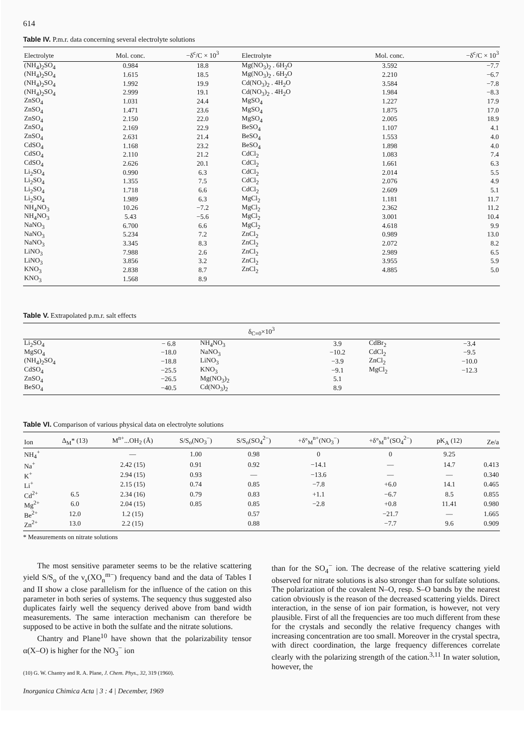614
Table IV. P.m.r. data concerning several electrolyte solutions
| Electrolyte | Mol. conc. | −δ<sup>c</sup>/C × 10<sup>3</sup> | Electrolyte | Mol. conc. | −δ<sup>c</sup>/C × 10<sup>3</sup> |
| --- | --- | --- | --- | --- | --- |
| (NH<sub>4</sub>)<sub>2</sub>SO<sub>4</sub> | 0.984 | 18.8 | Mg(NO<sub>3</sub>)<sub>2</sub> . 6H<sub>2</sub>O | 3.592 | −7.7 |
| (NH<sub>4</sub>)<sub>2</sub>SO<sub>4</sub> | 1.615 | 18.5 | Mg(NO<sub>3</sub>)<sub>2</sub> . 6H<sub>2</sub>O | 2.210 | −6.7 |
| (NH<sub>4</sub>)<sub>2</sub>SO<sub>4</sub> | 1.992 | 19.9 | Cd(NO<sub>3</sub>)<sub>2</sub> . 4H<sub>2</sub>O | 3.584 | −7.8 |
| (NH<sub>4</sub>)<sub>2</sub>SO<sub>4</sub> | 2.999 | 19.1 | Cd(NO<sub>3</sub>)<sub>2</sub> . 4H<sub>2</sub>O | 1.984 | −8.3 |
| ZnSO<sub>4</sub> | 1.031 | 24.4 | MgSO<sub>4</sub> | 1.227 | 17.9 |
| ZnSO<sub>4</sub> | 1.471 | 23.6 | MgSO<sub>4</sub> | 1.875 | 17.0 |
| ZnSO<sub>4</sub> | 2.150 | 22.0 | MgSO<sub>4</sub> | 2.005 | 18.9 |
| ZnSO<sub>4</sub> | 2.169 | 22.9 | BeSO<sub>4</sub> | 1.107 | 4.1 |
| ZnSO<sub>4</sub> | 2.631 | 21.4 | BeSO<sub>4</sub> | 1.553 | 4.0 |
| CdSO<sub>4</sub> | 1.168 | 23.2 | BeSO<sub>4</sub> | 1.898 | 4.0 |
| CdSO<sub>4</sub> | 2.110 | 21.2 | CdCl<sub>2</sub> | 1.083 | 7.4 |
| CdSO<sub>4</sub> | 2.626 | 20.1 | CdCl<sub>2</sub> | 1.661 | 6.3 |
| Li<sub>2</sub>SO<sub>4</sub> | 0.990 | 6.3 | CdCl<sub>2</sub> | 2.014 | 5.5 |
| Li<sub>2</sub>SO<sub>4</sub> | 1.355 | 7.5 | CdCl<sub>2</sub> | 2.076 | 4.9 |
| Li<sub>2</sub>SO<sub>4</sub> | 1.718 | 6.6 | CdCl<sub>2</sub> | 2.609 | 5.1 |
| Li<sub>2</sub>SO<sub>4</sub> | 1.989 | 6.3 | MgCl<sub>2</sub> | 1.181 | 11.7 |
| NH<sub>4</sub>NO<sub>3</sub> | 10.26 | −7.2 | MgCl<sub>2</sub> | 2.362 | 11.2 |
| NH<sub>4</sub>NO<sub>3</sub> | 5.43 | −5.6 | MgCl<sub>2</sub> | 3.001 | 10.4 |
| NaNO<sub>3</sub> | 6.700 | 6.6 | MgCl<sub>2</sub> | 4.618 | 9.9 |
| NaNO<sub>3</sub> | 5.234 | 7.2 | ZnCl<sub>2</sub> | 0.989 | 13.0 |
| NaNO<sub>3</sub> | 3.345 | 8.3 | ZnCl<sub>2</sub> | 2.072 | 8.2 |
| LiNO<sub>3</sub> | 7.988 | 2.6 | ZnCl<sub>2</sub> | 2.989 | 6.5 |
| LiNO<sub>3</sub> | 3.856 | 3.2 | ZnCl<sub>2</sub> | 3.955 | 5.9 |
| KNO<sub>3</sub> | 2.838 | 8.7 | ZnCl<sub>2</sub> | 4.885 | 5.0 |
| KNO<sub>3</sub> | 1.568 | 8.9 | | | |
Table V. Extrapolated p.m.r. salt effects
| δ<sub>C=0</sub>×10<sup>3</sup> | | | | | |
| --- | --- | --- | --- | --- | --- |
| Li<sub>2</sub>SO<sub>4</sub> | − 6.8 | NH<sub>4</sub>NO<sub>3</sub> | 3.9 | CdBr<sub>2</sub> | −3.4 |
| MgSO<sub>4</sub> | −18.0 | NaNO<sub>3</sub> | −10.2 | CdCl<sub>2</sub> | −9.5 |
| (NH<sub>4</sub>)<sub>2</sub>SO<sub>4</sub> | −18.8 | LiNO<sub>3</sub> | −3.9 | ZnCl<sub>2</sub> | −10.0 |
| CdSO<sub>4</sub> | −25.5 | KNO<sub>3</sub> | −9.1 | MgCl<sub>2</sub> | −12.3 |
| ZnSO<sub>4</sub> | −26.5 | Mg(NO<sub>3</sub>)<sub>2</sub> | 5.1 | | |
| BeSO<sub>4</sub> | −40.5 | Cd(NO<sub>3</sub>)<sub>2</sub> | 8.9 | | |
Table VI. Comparison of various physical data on electrolyte solutions
| Ion | Δ<sub>M</sub>* (13) | M<sup>n+</sup>...OH<sub>2</sub> (Å) | S/S<sub>o</sub>(NO<sub>3</sub><sup>−</sup>) | S/S<sub>o</sub>(SO<sub>4</sub><sup>2−</sup>) | +δ°<sub>M</sub><sup>n+</sup>(NO<sub>3</sub><sup>−</sup>) | +δ°<sub>M</sub><sup>n+</sup>(SO<sub>4</sub><sup>2−</sup>) | pK<sub>A</sub> (12) | Ze/a |
| --- | --- | --- | --- | --- | --- | --- | --- | --- |
| NH<sub>4</sub><sup>+</sup> | | — | 1.00 | 0.98 | 0 | 0 | 9.25 | |
| Na<sup>+</sup> | | 2.42 (15) | 0.91 | 0.92 | −14.1 | — | 14.7 | 0.413 |
| K<sup>+</sup> | | 2.94 (15) | 0.93 | — | −13.6 | — | — | 0.340 |
| Li<sup>+</sup> | | 2.15 (15) | 0.74 | 0.85 | −7.8 | +6.0 | 14.1 | 0.465 |
| Cd<sup>2+</sup> | 6.5 | 2.34 (16) | 0.79 | 0.83 | +1.1 | −6.7 | 8.5 | 0.855 |
| Mg<sup>2+</sup> | 6.0 | 2.04 (15) | 0.85 | 0.85 | −2.8 | +0.8 | 11.41 | 0.980 |
| Be<sup>2+</sup> | 12.0 | 1.2 (15) | | 0.57 | | −21.7 | — | 1.665 |
| Zn<sup>2+</sup> | 13.0 | 2.2 (15) | | 0.88 | | −7.7 | 9.6 | 0.909 |
* Measurements on nitrate solutions
The most sensitive parameter seems to be the relative scattering yield S/S<sub>o</sub> of the ν<sub>s</sub>(XO<sub>n</sub><sup>m−</sup>) frequency band and the data of Tables I and II show a close parallelism for the influence of the cation on this parameter in both series of systems. The sequency thus suggested also duplicates fairly well the sequency derived above from band width measurements. The same interaction mechanism can therefore be supposed to be active in both the sulfate and the nitrate solutions.
Chantry and Plane<sup>10</sup> have shown that the polarizability tensor α(X–O) is higher for the NO<sub>3</sub><sup>−</sup> ion
(10) G. W. Chantry and R. A. Plane, J. Chem. Phys., 32, 319 (1960).
than for the SO<sub>4</sub><sup>−</sup> ion. The decrease of the relative scattering yield observed for nitrate solutions is also stronger than for sulfate solutions. The polarization of the covalent N–O, resp. S–O bands by the nearest cation obviously is the reason of the decreased scattering yields. Direct interaction, in the sense of ion pair formation, is however, not very plausible. First of all the frequencies are too much different from these for the crystals and secondly the relative frequency changes with increasing concentration are too small. Moreover in the crystal spectra, with direct coordination, the large frequency differences correlate clearly with the polarizing strength of the cation.<sup>3,11</sup> In water solution, however, the
Inorganica Chimica Acta | 3 : 4 | December, 1969